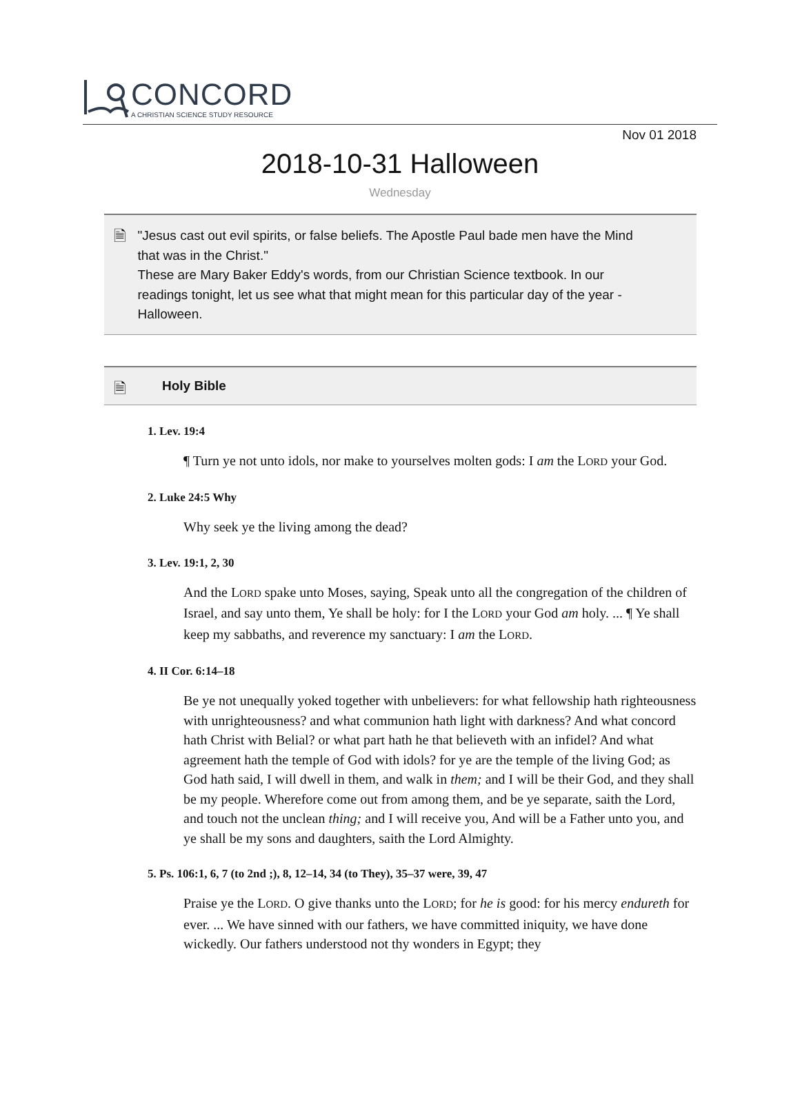CONCORD
A CHRISTIAN SCIENCE STUDY RESOURCE
Nov 01 2018
2018-10-31 Halloween
Wednesday
🗎
"Jesus cast out evil spirits, or false beliefs. The Apostle Paul bade men have the Mind that was in the Christ."
These are Mary Baker Eddy's words, from our Christian Science textbook. In our readings tonight, let us see what that might mean for this particular day of the year - Halloween.
🗎
Holy Bible
1. Lev. 19:4
¶ Turn ye not unto idols, nor make to yourselves molten gods: I am the LORD your God.
2. Luke 24:5 Why
Why seek ye the living among the dead?
3. Lev. 19:1, 2, 30
And the LORD spake unto Moses, saying, Speak unto all the congregation of the children of Israel, and say unto them, Ye shall be holy: for I the LORD your God am holy. ... ¶ Ye shall keep my sabbaths, and reverence my sanctuary: I am the LORD.
4. II Cor. 6:14–18
Be ye not unequally yoked together with unbelievers: for what fellowship hath righteousness with unrighteousness? and what communion hath light with darkness? And what concord hath Christ with Belial? or what part hath he that believeth with an infidel? And what agreement hath the temple of God with idols? for ye are the temple of the living God; as God hath said, I will dwell in them, and walk in them; and I will be their God, and they shall be my people. Wherefore come out from among them, and be ye separate, saith the Lord, and touch not the unclean thing; and I will receive you, And will be a Father unto you, and ye shall be my sons and daughters, saith the Lord Almighty.
5. Ps. 106:1, 6, 7 (to 2nd ;), 8, 12–14, 34 (to They), 35–37 were, 39, 47
Praise ye the LORD. O give thanks unto the LORD; for he is good: for his mercy endureth for ever. ... We have sinned with our fathers, we have committed iniquity, we have done wickedly. Our fathers understood not thy wonders in Egypt; they